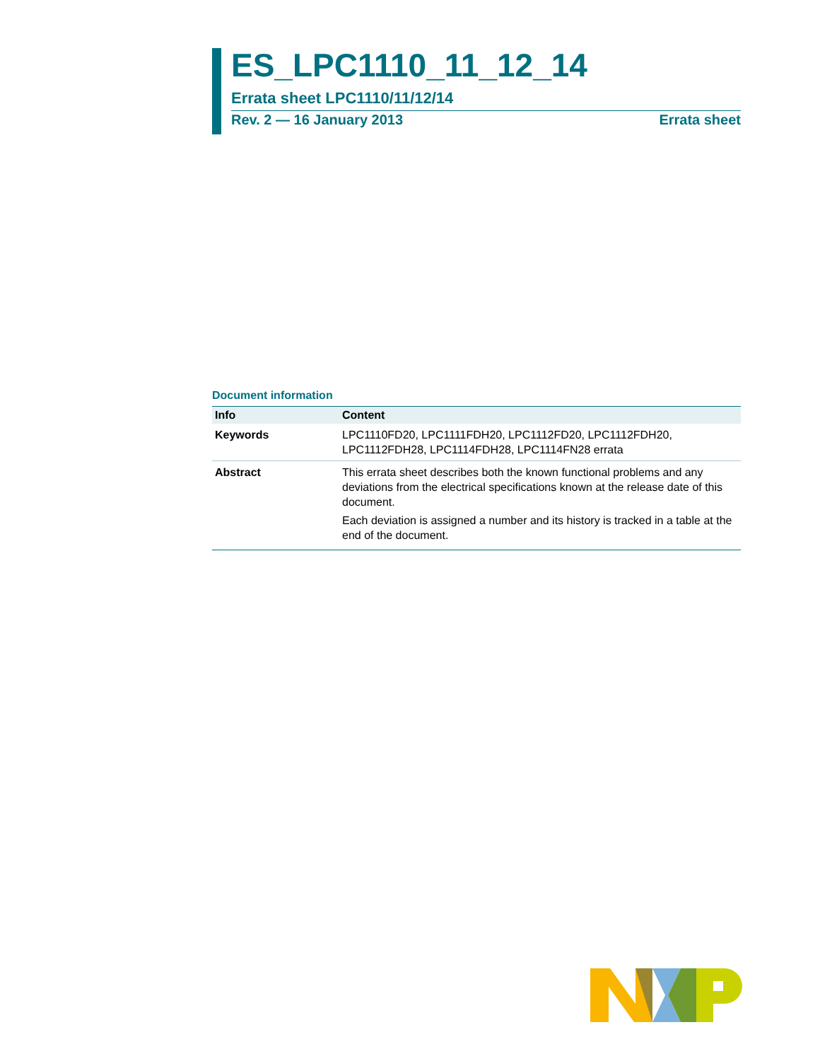ES_LPC1110_11_12_14
Errata sheet LPC1110/11/12/14
Rev. 2 — 16 January 2013 Errata sheet
Document information
| Info | Content |
| --- | --- |
| Keywords | LPC1110FD20, LPC1111FDH20, LPC1112FD20, LPC1112FDH20, LPC1112FDH28, LPC1114FDH28, LPC1114FN28 errata |
| Abstract | This errata sheet describes both the known functional problems and any deviations from the electrical specifications known at the release date of this document. Each deviation is assigned a number and its history is tracked in a table at the end of the document. |